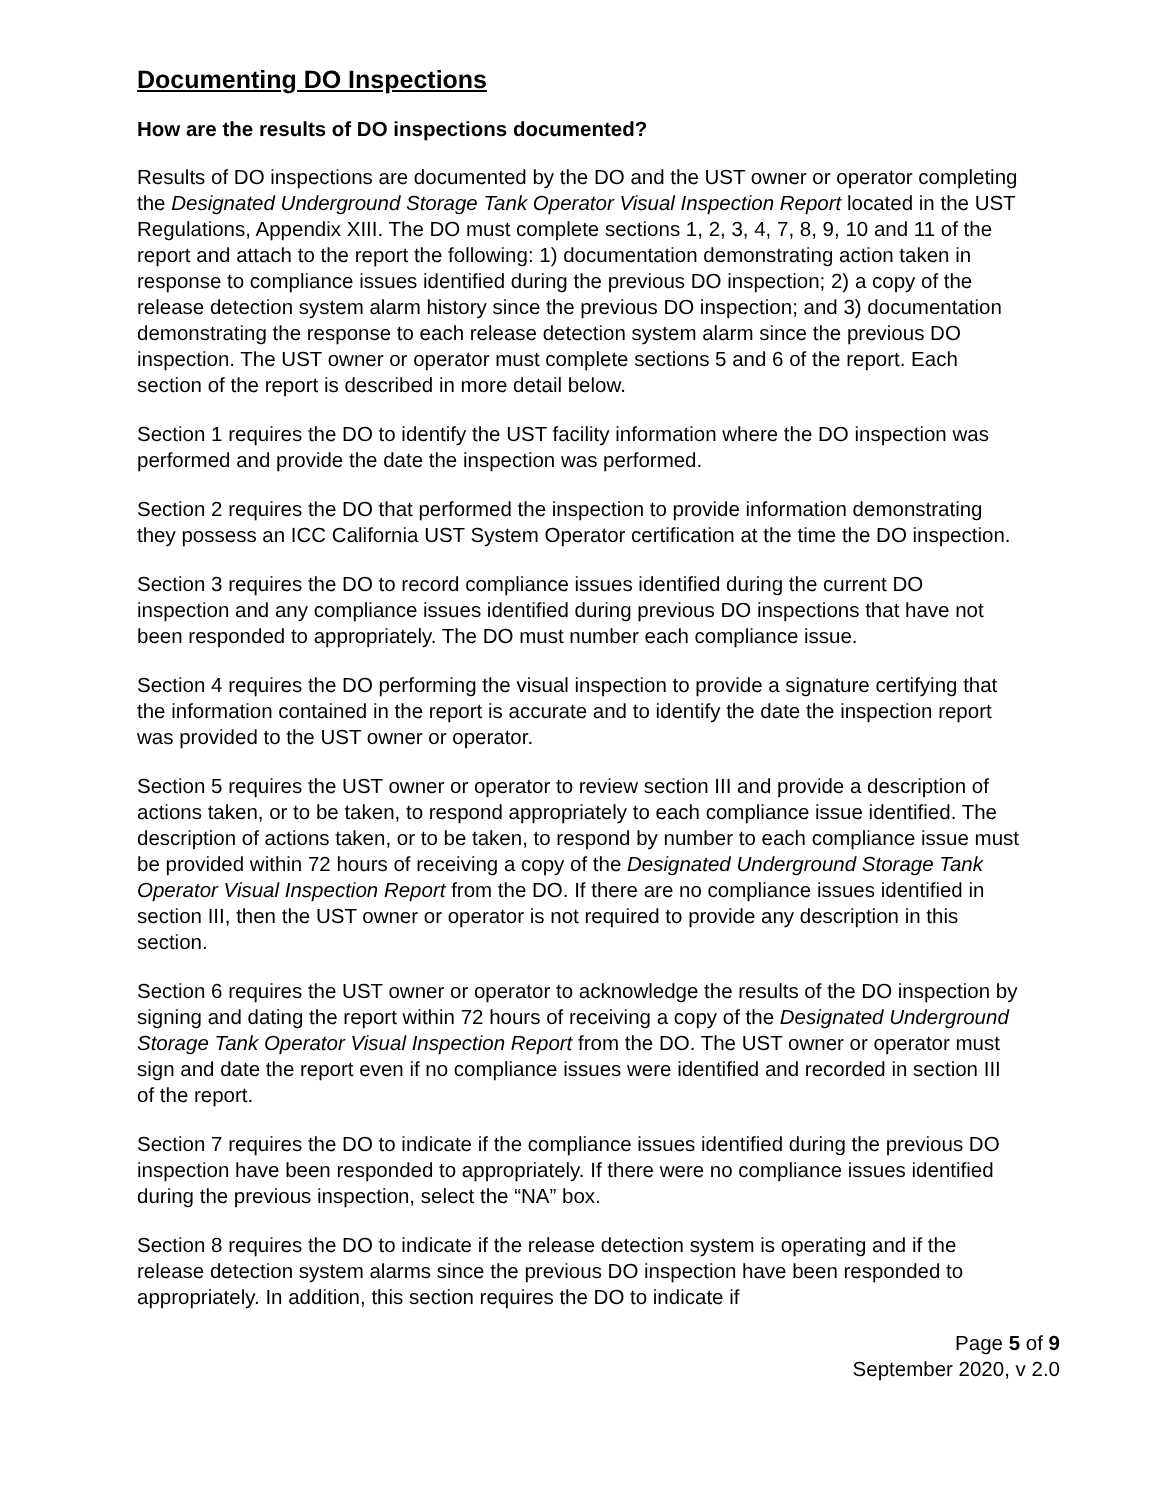Documenting DO Inspections
How are the results of DO inspections documented?
Results of DO inspections are documented by the DO and the UST owner or operator completing the Designated Underground Storage Tank Operator Visual Inspection Report located in the UST Regulations, Appendix XIII. The DO must complete sections 1, 2, 3, 4, 7, 8, 9, 10 and 11 of the report and attach to the report the following: 1) documentation demonstrating action taken in response to compliance issues identified during the previous DO inspection; 2) a copy of the release detection system alarm history since the previous DO inspection; and 3) documentation demonstrating the response to each release detection system alarm since the previous DO inspection. The UST owner or operator must complete sections 5 and 6 of the report. Each section of the report is described in more detail below.
Section 1 requires the DO to identify the UST facility information where the DO inspection was performed and provide the date the inspection was performed.
Section 2 requires the DO that performed the inspection to provide information demonstrating they possess an ICC California UST System Operator certification at the time the DO inspection.
Section 3 requires the DO to record compliance issues identified during the current DO inspection and any compliance issues identified during previous DO inspections that have not been responded to appropriately. The DO must number each compliance issue.
Section 4 requires the DO performing the visual inspection to provide a signature certifying that the information contained in the report is accurate and to identify the date the inspection report was provided to the UST owner or operator.
Section 5 requires the UST owner or operator to review section III and provide a description of actions taken, or to be taken, to respond appropriately to each compliance issue identified. The description of actions taken, or to be taken, to respond by number to each compliance issue must be provided within 72 hours of receiving a copy of the Designated Underground Storage Tank Operator Visual Inspection Report from the DO. If there are no compliance issues identified in section III, then the UST owner or operator is not required to provide any description in this section.
Section 6 requires the UST owner or operator to acknowledge the results of the DO inspection by signing and dating the report within 72 hours of receiving a copy of the Designated Underground Storage Tank Operator Visual Inspection Report from the DO. The UST owner or operator must sign and date the report even if no compliance issues were identified and recorded in section III of the report.
Section 7 requires the DO to indicate if the compliance issues identified during the previous DO inspection have been responded to appropriately. If there were no compliance issues identified during the previous inspection, select the “NA” box.
Section 8 requires the DO to indicate if the release detection system is operating and if the release detection system alarms since the previous DO inspection have been responded to appropriately. In addition, this section requires the DO to indicate if
Page 5 of 9
September 2020, v 2.0